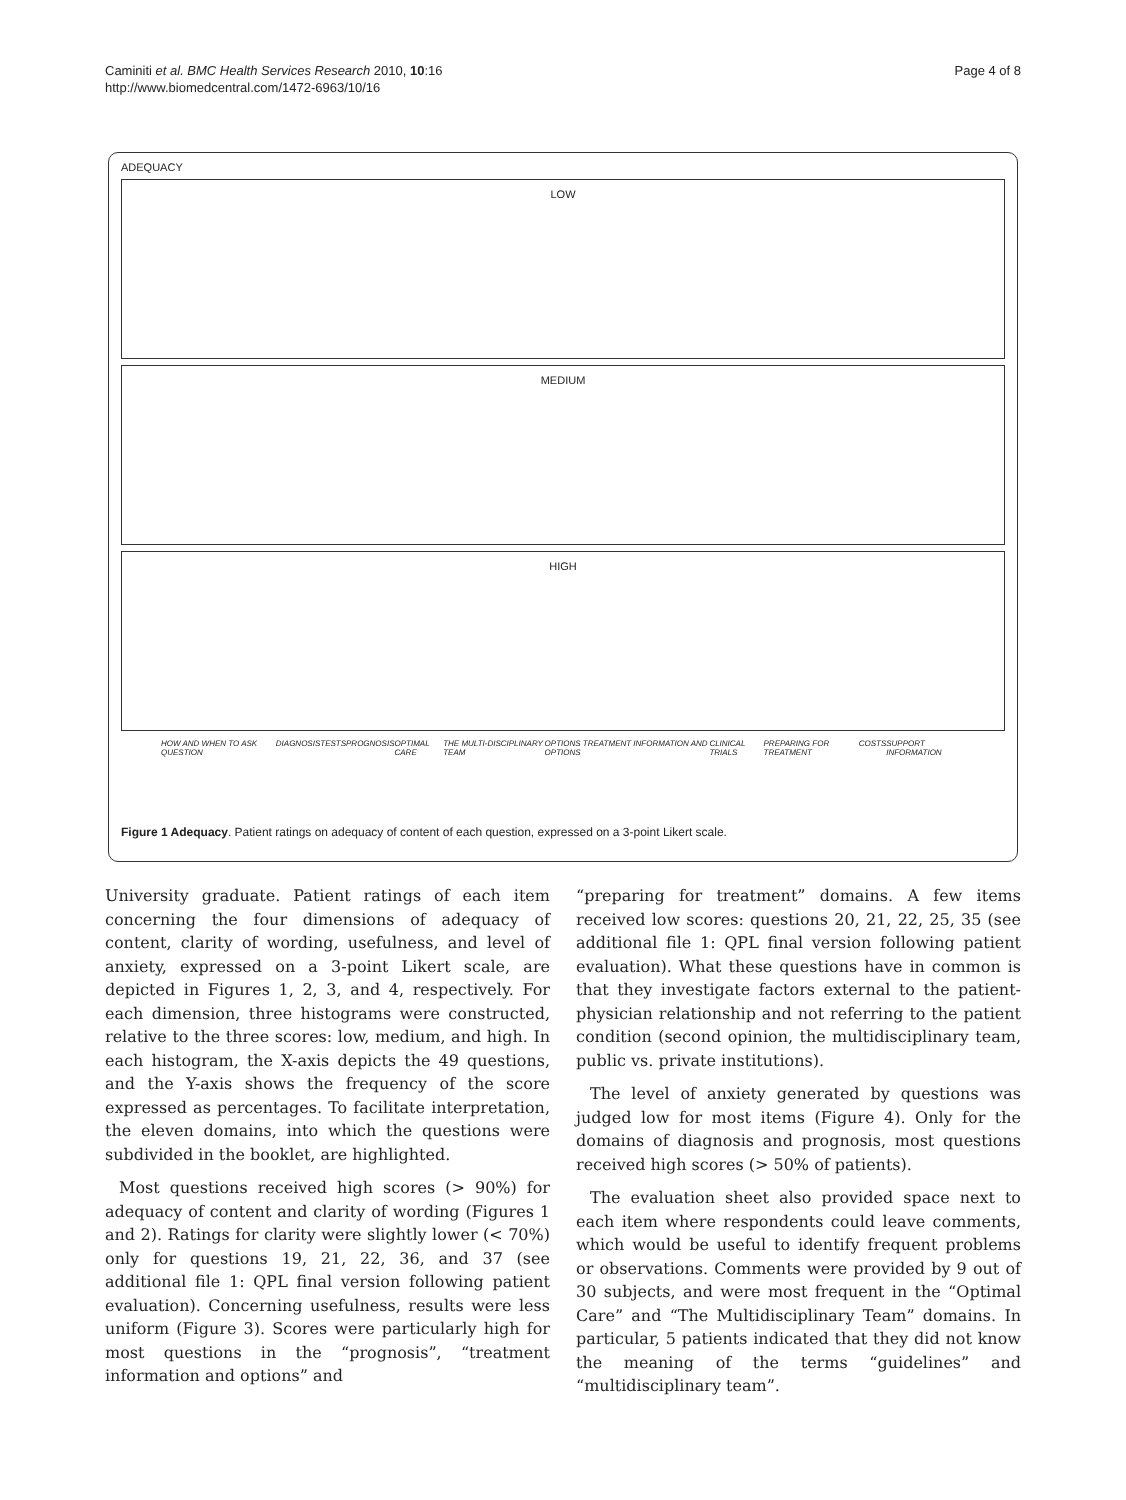Caminiti et al. BMC Health Services Research 2010, 10:16
http://www.biomedcentral.com/1472-6963/10/16
Page 4 of 8
ADEQUACY
LOW
MEDIUM
HIGH
HOW AND WHEN TO ASK QUESTION DIAGNOSIS TESTS PROGNOSIS OPTIMAL CARE THE MULTI-DISCIPLINARY TEAM OPTIONS TREATMENT INFORMATION AND OPTIONS CLINICAL TRIALS PREPARING FOR TREATMENT COSTS SUPPORT INFORMATION
Figure 1 Adequacy. Patient ratings on adequacy of content of each question, expressed on a 3-point Likert scale.
University graduate. Patient ratings of each item concerning the four dimensions of adequacy of content, clarity of wording, usefulness, and level of anxiety, expressed on a 3-point Likert scale, are depicted in Figures 1, 2, 3, and 4, respectively. For each dimension, three histograms were constructed, relative to the three scores: low, medium, and high. In each histogram, the X-axis depicts the 49 questions, and the Y-axis shows the frequency of the score expressed as percentages. To facilitate interpretation, the eleven domains, into which the questions were subdivided in the booklet, are highlighted.
Most questions received high scores (> 90%) for adequacy of content and clarity of wording (Figures 1 and 2). Ratings for clarity were slightly lower (< 70%) only for questions 19, 21, 22, 36, and 37 (see additional file 1: QPL final version following patient evaluation). Concerning usefulness, results were less uniform (Figure 3). Scores were particularly high for most questions in the “prognosis”, “treatment information and options” and
“preparing for treatment” domains. A few items received low scores: questions 20, 21, 22, 25, 35 (see additional file 1: QPL final version following patient evaluation). What these questions have in common is that they investigate factors external to the patient-physician relationship and not referring to the patient condition (second opinion, the multidisciplinary team, public vs. private institutions).
The level of anxiety generated by questions was judged low for most items (Figure 4). Only for the domains of diagnosis and prognosis, most questions received high scores (> 50% of patients).
The evaluation sheet also provided space next to each item where respondents could leave comments, which would be useful to identify frequent problems or observations. Comments were provided by 9 out of 30 subjects, and were most frequent in the “Optimal Care” and “The Multidisciplinary Team” domains. In particular, 5 patients indicated that they did not know the meaning of the terms “guidelines” and “multidisciplinary team”.